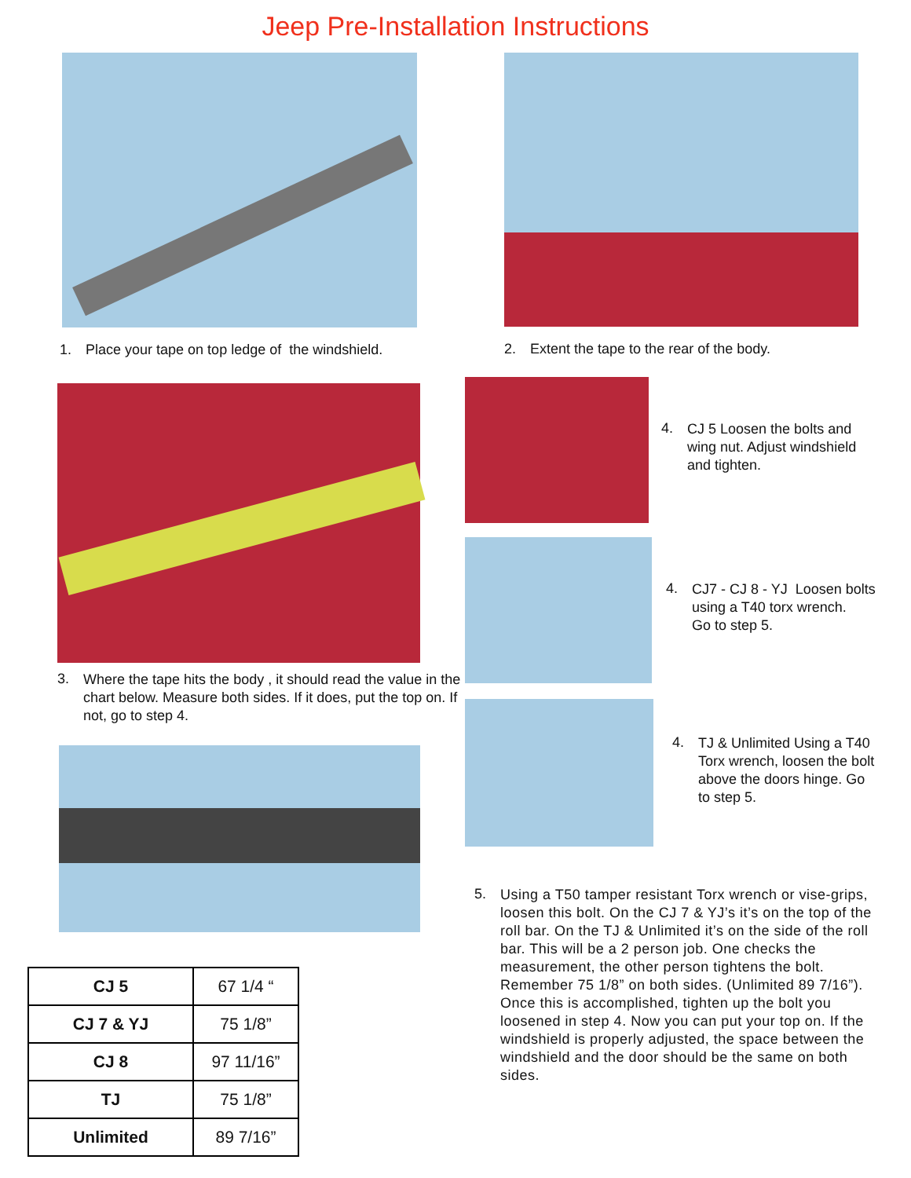Jeep Pre-Installation Instructions
1. Place your tape on top ledge of the windshield. 2. Extent the tape to the rear of the body.
3.
Where the tape hits the body , it should read the value in the chart below. Measure both sides. If it does, put the top on. If not, go to step 4.
4.
CJ 5 Loosen the bolts and
wing nut. Adjust windshield
and tighten.
4.
CJ7 - CJ 8 - YJ Loosen bolts
using a T40 torx wrench.
Go to step 5.
4.
TJ & Unlimited Using a T40
Torx wrench, loosen the bolt
above the doors hinge. Go
to step 5.
5.
Using a T50 tamper resistant Torx wrench or vise-grips, loosen this bolt. On the CJ 7 & YJ’s it’s on the top of the roll bar. On the TJ & Unlimited it’s on the side of the roll bar. This will be a 2 person job. One checks the measurement, the other person tightens the bolt. Remember 75 1/8” on both sides. (Unlimited 89 7/16”). Once this is accomplished, tighten up the bolt you loosened in step 4. Now you can put your top on. If the windshield is properly adjusted, the space between the windshield and the door should be the same on both sides.
| CJ 5 | 67 1/4 “ |
| CJ 7 & YJ | 75 1/8” |
| CJ 8 | 97 11/16” |
| TJ | 75 1/8” |
| Unlimited | 89 7/16” |